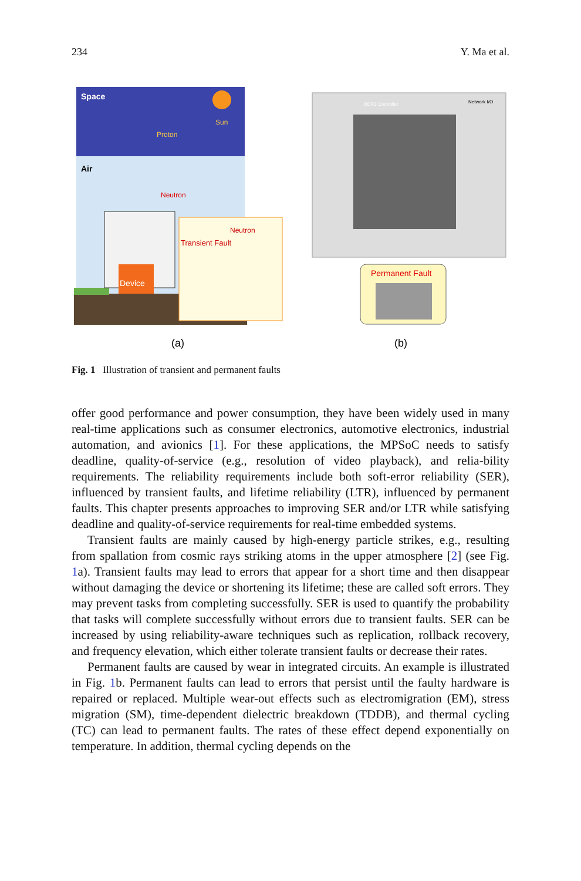234 Y. Ma et al.
Space
Sun
Proton
Air
Neutron
Device
Neutron
Transient Fault
DDR3 Controller
Network I/O
Permanent Fault
(a)
(b)
Fig. 1 Illustration of transient and permanent faults
offer good performance and power consumption, they have been widely used in many real-time applications such as consumer electronics, automotive electronics, industrial automation, and avionics [1]. For these applications, the MPSoC needs to satisfy deadline, quality-of-service (e.g., resolution of video playback), and relia-bility requirements. The reliability requirements include both soft-error reliability (SER), influenced by transient faults, and lifetime reliability (LTR), influenced by permanent faults. This chapter presents approaches to improving SER and/or LTR while satisfying deadline and quality-of-service requirements for real-time embedded systems.
Transient faults are mainly caused by high-energy particle strikes, e.g., resulting from spallation from cosmic rays striking atoms in the upper atmosphere [2] (see Fig. 1a). Transient faults may lead to errors that appear for a short time and then disappear without damaging the device or shortening its lifetime; these are called soft errors. They may prevent tasks from completing successfully. SER is used to quantify the probability that tasks will complete successfully without errors due to transient faults. SER can be increased by using reliability-aware techniques such as replication, rollback recovery, and frequency elevation, which either tolerate transient faults or decrease their rates.
Permanent faults are caused by wear in integrated circuits. An example is illustrated in Fig. 1b. Permanent faults can lead to errors that persist until the faulty hardware is repaired or replaced. Multiple wear-out effects such as electromigration (EM), stress migration (SM), time-dependent dielectric breakdown (TDDB), and thermal cycling (TC) can lead to permanent faults. The rates of these effect depend exponentially on temperature. In addition, thermal cycling depends on the